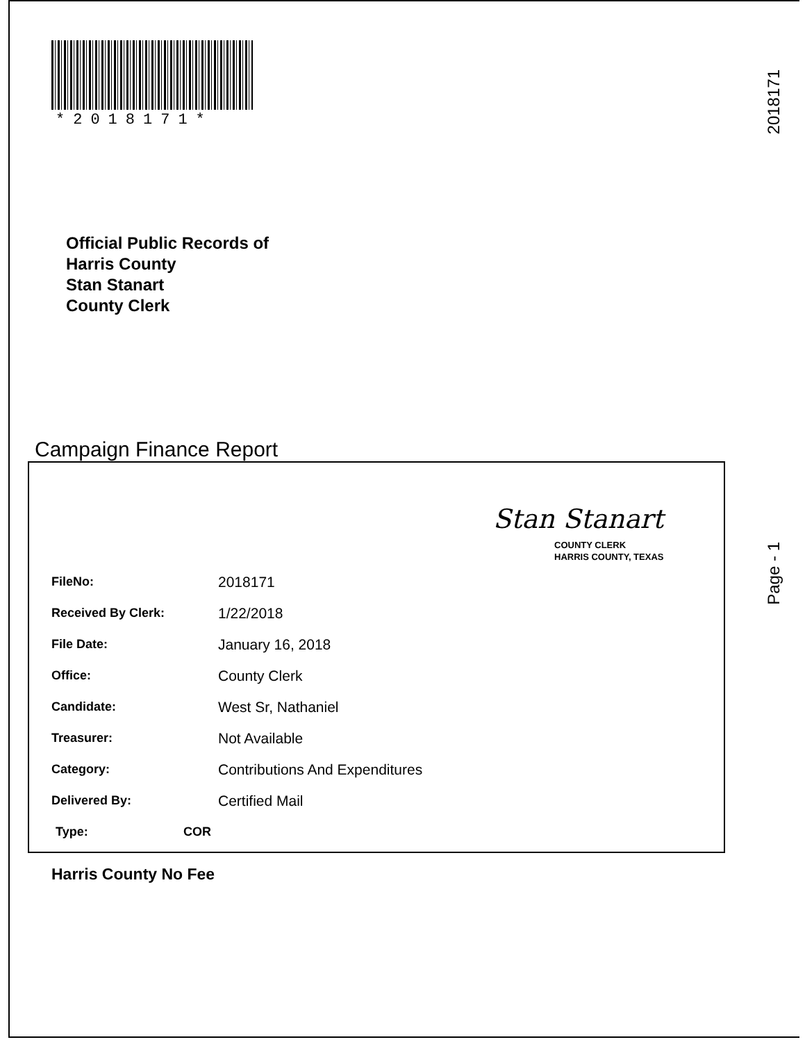*2018171*
2018171
Official Public Records of
Harris County
Stan Stanart
County Clerk
Campaign Finance Report
Stan Stanart
COUNTY CLERK
HARRIS COUNTY, TEXAS
Page - 1
FileNo: 2018171
Received By Clerk: 1/22/2018
File Date: January 16, 2018
Office: County Clerk
Candidate: West Sr, Nathaniel
Treasurer: Not Available
Category: Contributions And Expenditures
Delivered By: Certified Mail
Type: COR
Harris County No Fee